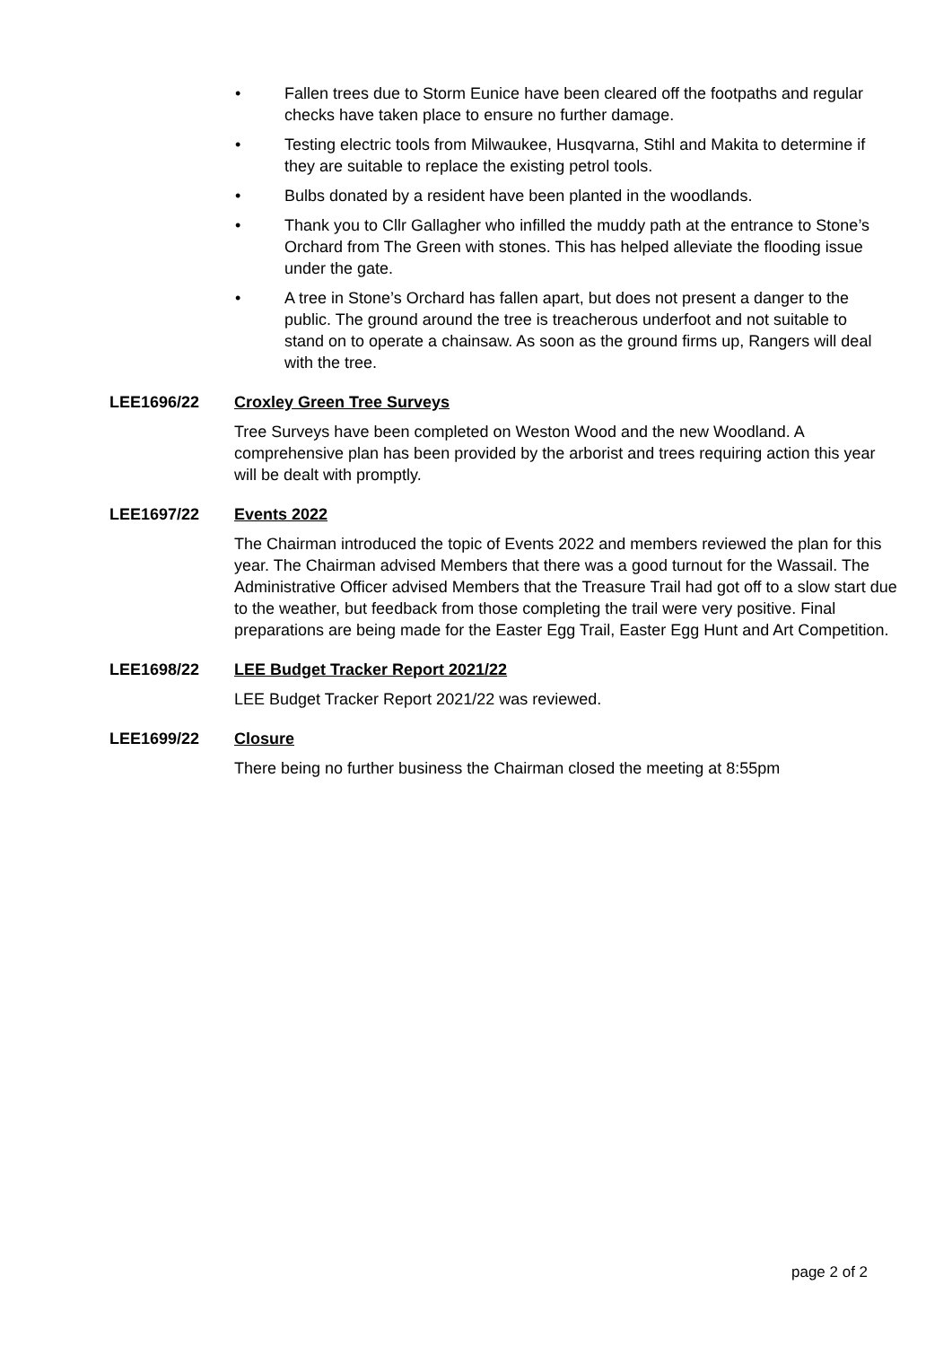• Fallen trees due to Storm Eunice have been cleared off the footpaths and regular checks have taken place to ensure no further damage.
• Testing electric tools from Milwaukee, Husqvarna, Stihl and Makita to determine if they are suitable to replace the existing petrol tools.
• Bulbs donated by a resident have been planted in the woodlands.
• Thank you to Cllr Gallagher who infilled the muddy path at the entrance to Stone’s Orchard from The Green with stones. This has helped alleviate the flooding issue under the gate.
• A tree in Stone’s Orchard has fallen apart, but does not present a danger to the public. The ground around the tree is treacherous underfoot and not suitable to stand on to operate a chainsaw. As soon as the ground firms up, Rangers will deal with the tree.
LEE1696/22 Croxley Green Tree Surveys
Tree Surveys have been completed on Weston Wood and the new Woodland. A comprehensive plan has been provided by the arborist and trees requiring action this year will be dealt with promptly.
LEE1697/22 Events 2022
The Chairman introduced the topic of Events 2022 and members reviewed the plan for this year. The Chairman advised Members that there was a good turnout for the Wassail. The Administrative Officer advised Members that the Treasure Trail had got off to a slow start due to the weather, but feedback from those completing the trail were very positive. Final preparations are being made for the Easter Egg Trail, Easter Egg Hunt and Art Competition.
LEE1698/22 LEE Budget Tracker Report 2021/22
LEE Budget Tracker Report 2021/22 was reviewed.
LEE1699/22 Closure
There being no further business the Chairman closed the meeting at 8:55pm
page 2 of 2